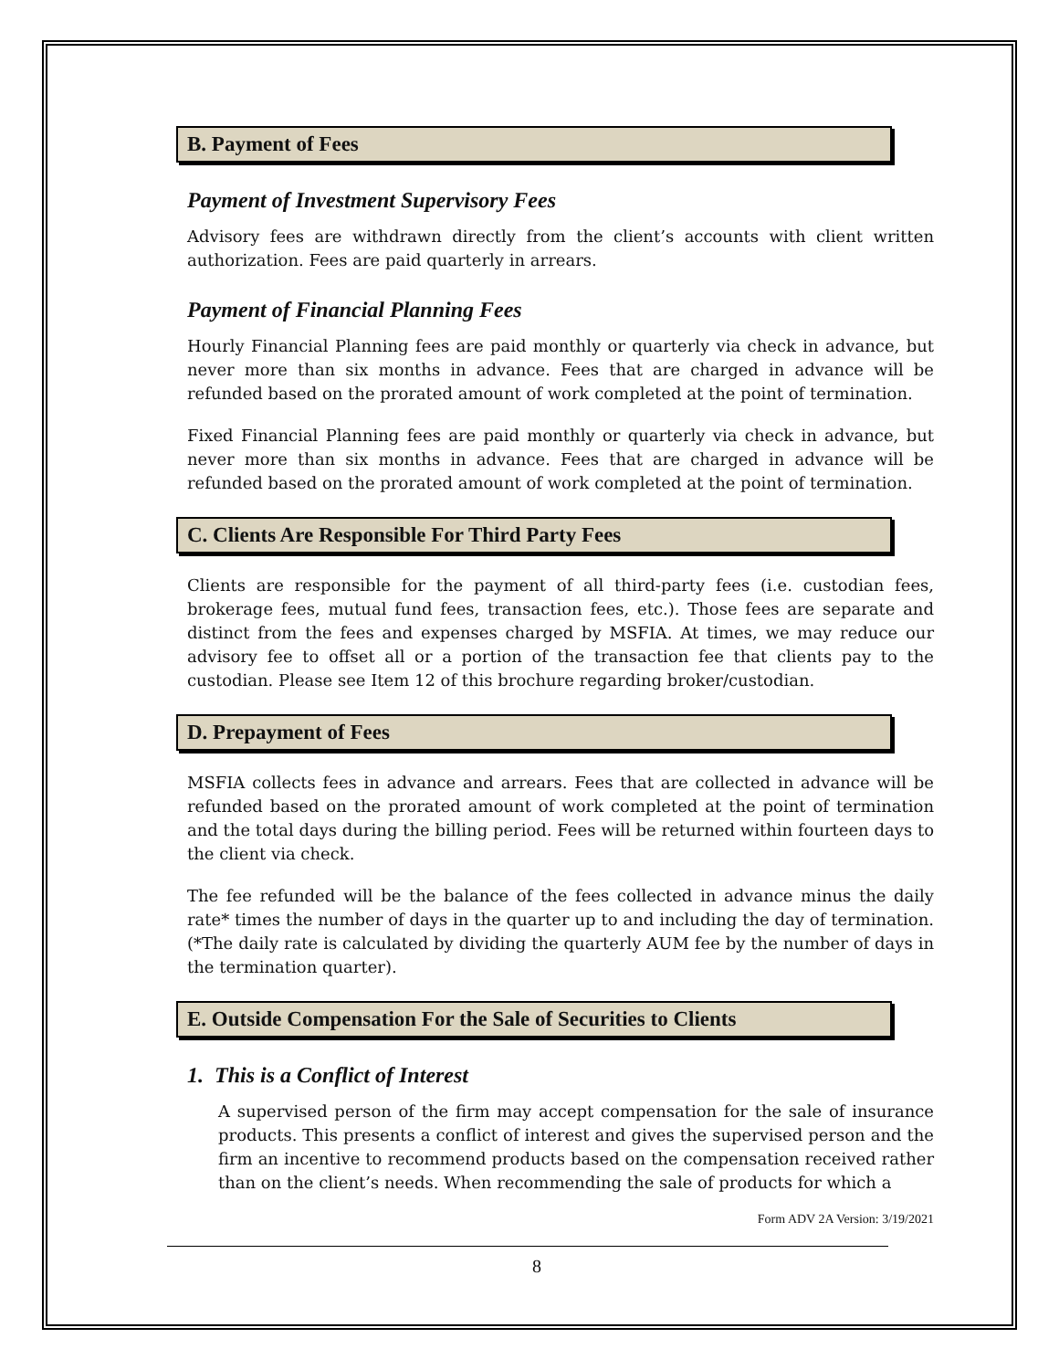B. Payment of Fees
Payment of Investment Supervisory Fees
Advisory fees are withdrawn directly from the client’s accounts with client written authorization. Fees are paid quarterly in arrears.
Payment of Financial Planning Fees
Hourly Financial Planning fees are paid monthly or quarterly via check in advance, but never more than six months in advance. Fees that are charged in advance will be refunded based on the prorated amount of work completed at the point of termination.
Fixed Financial Planning fees are paid monthly or quarterly via check in advance, but never more than six months in advance. Fees that are charged in advance will be refunded based on the prorated amount of work completed at the point of termination.
C. Clients Are Responsible For Third Party Fees
Clients are responsible for the payment of all third-party fees (i.e. custodian fees, brokerage fees, mutual fund fees, transaction fees, etc.). Those fees are separate and distinct from the fees and expenses charged by MSFIA. At times, we may reduce our advisory fee to offset all or a portion of the transaction fee that clients pay to the custodian. Please see Item 12 of this brochure regarding broker/custodian.
D. Prepayment of Fees
MSFIA collects fees in advance and arrears. Fees that are collected in advance will be refunded based on the prorated amount of work completed at the point of termination and the total days during the billing period. Fees will be returned within fourteen days to the client via check.
The fee refunded will be the balance of the fees collected in advance minus the daily rate* times the number of days in the quarter up to and including the day of termination. (*The daily rate is calculated by dividing the quarterly AUM fee by the number of days in the termination quarter).
E. Outside Compensation For the Sale of Securities to Clients
1. This is a Conflict of Interest
A supervised person of the firm may accept compensation for the sale of insurance products. This presents a conflict of interest and gives the supervised person and the firm an incentive to recommend products based on the compensation received rather than on the client’s needs. When recommending the sale of products for which a
Form ADV 2A Version: 3/19/2021
8